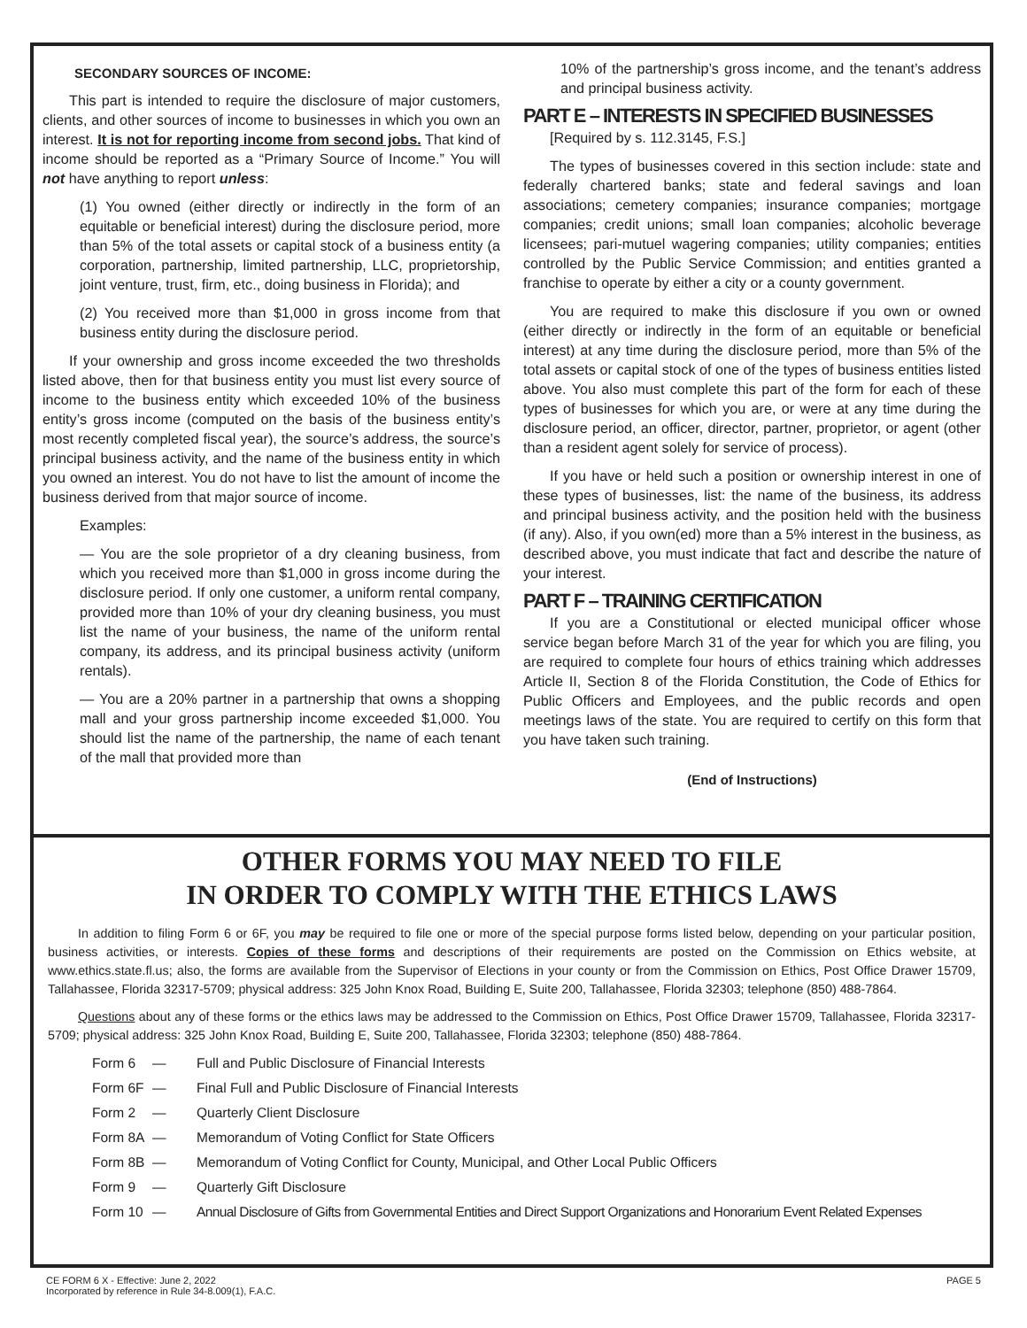SECONDARY SOURCES OF INCOME:
This part is intended to require the disclosure of major customers, clients, and other sources of income to businesses in which you own an interest. It is not for reporting income from second jobs. That kind of income should be reported as a “Primary Source of Income.” You will not have anything to report unless:
(1) You owned (either directly or indirectly in the form of an equitable or beneficial interest) during the disclosure period, more than 5% of the total assets or capital stock of a business entity (a corporation, partnership, limited partnership, LLC, proprietorship, joint venture, trust, firm, etc., doing business in Florida); and
(2) You received more than $1,000 in gross income from that business entity during the disclosure period.
If your ownership and gross income exceeded the two thresholds listed above, then for that business entity you must list every source of income to the business entity which exceeded 10% of the business entity’s gross income (computed on the basis of the business entity’s most recently completed fiscal year), the source’s address, the source’s principal business activity, and the name of the business entity in which you owned an interest. You do not have to list the amount of income the business derived from that major source of income.
Examples:
— You are the sole proprietor of a dry cleaning business, from which you received more than $1,000 in gross income during the disclosure period. If only one customer, a uniform rental company, provided more than 10% of your dry cleaning business, you must list the name of your business, the name of the uniform rental company, its address, and its principal business activity (uniform rentals).
— You are a 20% partner in a partnership that owns a shopping mall and your gross partnership income exceeded $1,000. You should list the name of the partnership, the name of each tenant of the mall that provided more than
10% of the partnership’s gross income, and the tenant’s address and principal business activity.
PART E – INTERESTS IN SPECIFIED BUSINESSES
[Required by s. 112.3145, F.S.]
The types of businesses covered in this section include: state and federally chartered banks; state and federal savings and loan associations; cemetery companies; insurance companies; mortgage companies; credit unions; small loan companies; alcoholic beverage licensees; pari-mutuel wagering companies; utility companies; entities controlled by the Public Service Commission; and entities granted a franchise to operate by either a city or a county government.
You are required to make this disclosure if you own or owned (either directly or indirectly in the form of an equitable or beneficial interest) at any time during the disclosure period, more than 5% of the total assets or capital stock of one of the types of business entities listed above. You also must complete this part of the form for each of these types of businesses for which you are, or were at any time during the disclosure period, an officer, director, partner, proprietor, or agent (other than a resident agent solely for service of process).
If you have or held such a position or ownership interest in one of these types of businesses, list: the name of the business, its address and principal business activity, and the position held with the business (if any). Also, if you own(ed) more than a 5% interest in the business, as described above, you must indicate that fact and describe the nature of your interest.
PART F – TRAINING CERTIFICATION
If you are a Constitutional or elected municipal officer whose service began before March 31 of the year for which you are filing, you are required to complete four hours of ethics training which addresses Article II, Section 8 of the Florida Constitution, the Code of Ethics for Public Officers and Employees, and the public records and open meetings laws of the state. You are required to certify on this form that you have taken such training.
(End of Instructions)
OTHER FORMS YOU MAY NEED TO FILE
IN ORDER TO COMPLY WITH THE ETHICS LAWS
In addition to filing Form 6 or 6F, you may be required to file one or more of the special purpose forms listed below, depending on your particular position, business activities, or interests. Copies of these forms and descriptions of their requirements are posted on the Commission on Ethics website, at www.ethics.state.fl.us; also, the forms are available from the Supervisor of Elections in your county or from the Commission on Ethics, Post Office Drawer 15709, Tallahassee, Florida 32317-5709; physical address: 325 John Knox Road, Building E, Suite 200, Tallahassee, Florida 32303; telephone (850) 488-7864.
Questions about any of these forms or the ethics laws may be addressed to the Commission on Ethics, Post Office Drawer 15709, Tallahassee, Florida 32317-5709; physical address: 325 John Knox Road, Building E, Suite 200, Tallahassee, Florida 32303; telephone (850) 488-7864.
Form 6 — Full and Public Disclosure of Financial Interests
Form 6F — Final Full and Public Disclosure of Financial Interests
Form 2 — Quarterly Client Disclosure
Form 8A — Memorandum of Voting Conflict for State Officers
Form 8B — Memorandum of Voting Conflict for County, Municipal, and Other Local Public Officers
Form 9 — Quarterly Gift Disclosure
Form 10 — Annual Disclosure of Gifts from Governmental Entities and Direct Support Organizations and Honorarium Event Related Expenses
CE FORM 6 X - Effective: June 2, 2022
Incorporated by reference in Rule 34-8.009(1), F.A.C.
PAGE 5